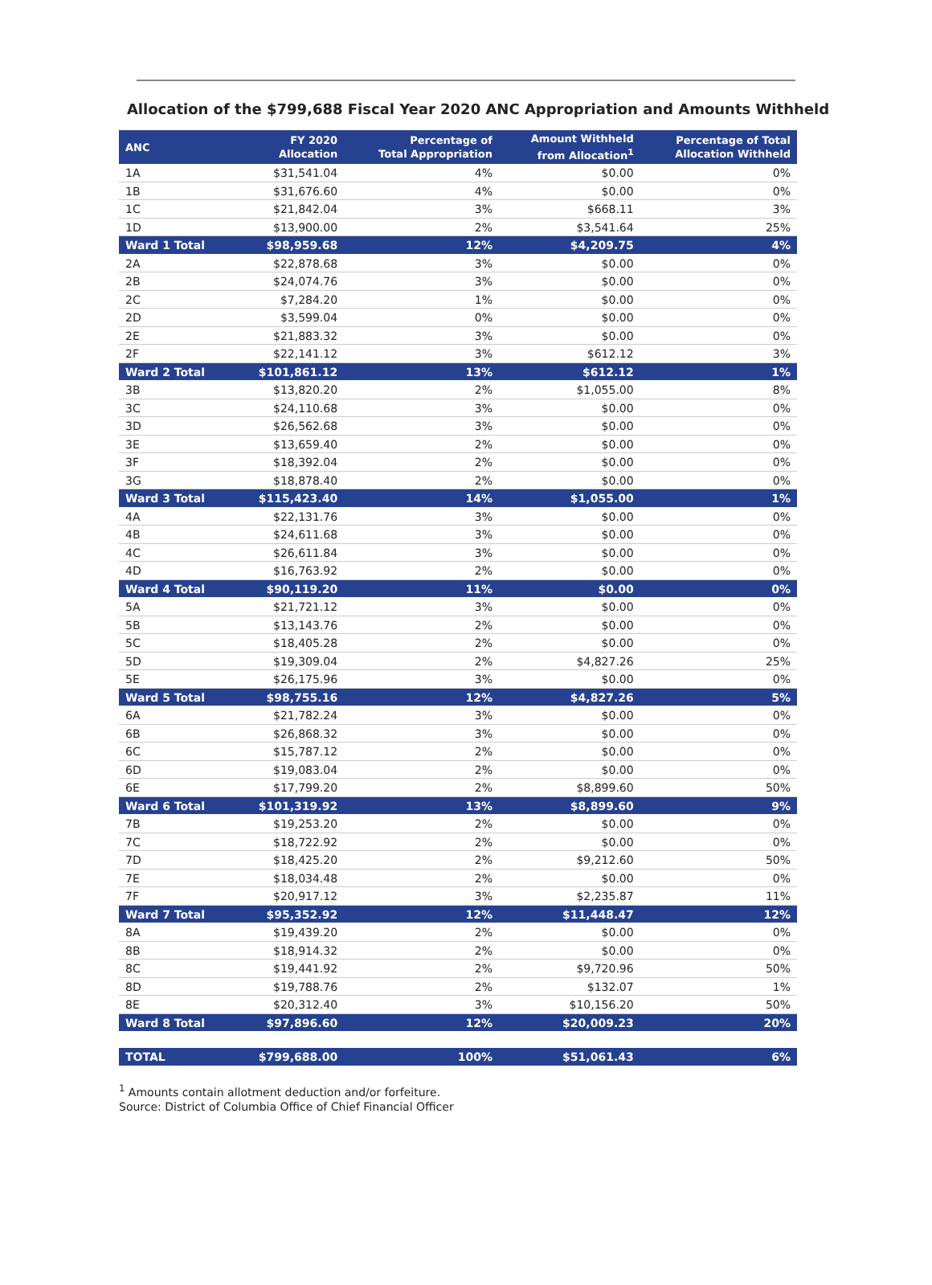Allocation of the $799,688 Fiscal Year 2020 ANC Appropriation and Amounts Withheld
| ANC | FY 2020 Allocation | Percentage of Total Appropriation | Amount Withheld from Allocation<sup>1</sup> | Percentage of Total Allocation Withheld |
| --- | --- | --- | --- | --- |
| 1A | $31,541.04 | 4% | $0.00 | 0% |
| 1B | $31,676.60 | 4% | $0.00 | 0% |
| 1C | $21,842.04 | 3% | $668.11 | 3% |
| 1D | $13,900.00 | 2% | $3,541.64 | 25% |
| Ward 1 Total | $98,959.68 | 12% | $4,209.75 | 4% |
| 2A | $22,878.68 | 3% | $0.00 | 0% |
| 2B | $24,074.76 | 3% | $0.00 | 0% |
| 2C | $7,284.20 | 1% | $0.00 | 0% |
| 2D | $3,599.04 | 0% | $0.00 | 0% |
| 2E | $21,883.32 | 3% | $0.00 | 0% |
| 2F | $22,141.12 | 3% | $612.12 | 3% |
| Ward 2 Total | $101,861.12 | 13% | $612.12 | 1% |
| 3B | $13,820.20 | 2% | $1,055.00 | 8% |
| 3C | $24,110.68 | 3% | $0.00 | 0% |
| 3D | $26,562.68 | 3% | $0.00 | 0% |
| 3E | $13,659.40 | 2% | $0.00 | 0% |
| 3F | $18,392.04 | 2% | $0.00 | 0% |
| 3G | $18,878.40 | 2% | $0.00 | 0% |
| Ward 3 Total | $115,423.40 | 14% | $1,055.00 | 1% |
| 4A | $22,131.76 | 3% | $0.00 | 0% |
| 4B | $24,611.68 | 3% | $0.00 | 0% |
| 4C | $26,611.84 | 3% | $0.00 | 0% |
| 4D | $16,763.92 | 2% | $0.00 | 0% |
| Ward 4 Total | $90,119.20 | 11% | $0.00 | 0% |
| 5A | $21,721.12 | 3% | $0.00 | 0% |
| 5B | $13,143.76 | 2% | $0.00 | 0% |
| 5C | $18,405.28 | 2% | $0.00 | 0% |
| 5D | $19,309.04 | 2% | $4,827.26 | 25% |
| 5E | $26,175.96 | 3% | $0.00 | 0% |
| Ward 5 Total | $98,755.16 | 12% | $4,827.26 | 5% |
| 6A | $21,782.24 | 3% | $0.00 | 0% |
| 6B | $26,868.32 | 3% | $0.00 | 0% |
| 6C | $15,787.12 | 2% | $0.00 | 0% |
| 6D | $19,083.04 | 2% | $0.00 | 0% |
| 6E | $17,799.20 | 2% | $8,899.60 | 50% |
| Ward 6 Total | $101,319.92 | 13% | $8,899.60 | 9% |
| 7B | $19,253.20 | 2% | $0.00 | 0% |
| 7C | $18,722.92 | 2% | $0.00 | 0% |
| 7D | $18,425.20 | 2% | $9,212.60 | 50% |
| 7E | $18,034.48 | 2% | $0.00 | 0% |
| 7F | $20,917.12 | 3% | $2,235.87 | 11% |
| Ward 7 Total | $95,352.92 | 12% | $11,448.47 | 12% |
| 8A | $19,439.20 | 2% | $0.00 | 0% |
| 8B | $18,914.32 | 2% | $0.00 | 0% |
| 8C | $19,441.92 | 2% | $9,720.96 | 50% |
| 8D | $19,788.76 | 2% | $132.07 | 1% |
| 8E | $20,312.40 | 3% | $10,156.20 | 50% |
| Ward 8 Total | $97,896.60 | 12% | $20,009.23 | 20% |
| TOTAL | $799,688.00 | 100% | $51,061.43 | 6% |
<sup>1</sup> Amounts contain allotment deduction and/or forfeiture.
Source: District of Columbia Office of Chief Financial Officer